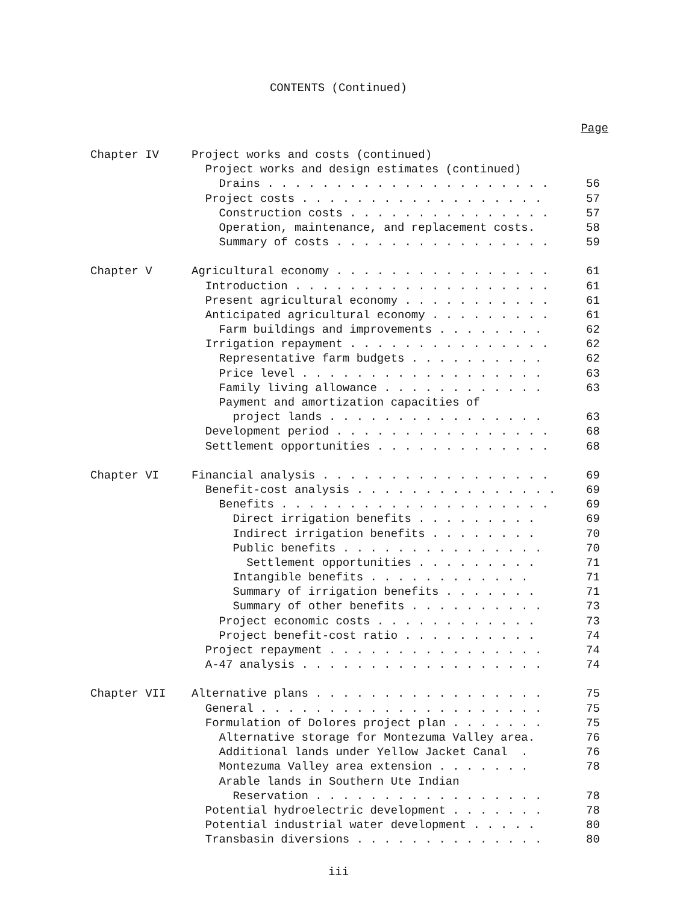CONTENTS (Continued)
Page
| Chapter IV | Project works and costs (continued) | |
| | Project works and design estimates (continued) | |
| | Drains . . . . . . . . . . . . . . . . . . . . . | 56 |
| | Project costs . . . . . . . . . . . . . . . . . . | 57 |
| | Construction costs . . . . . . . . . . . . . . . | 57 |
| | Operation, maintenance, and replacement costs. | 58 |
| | Summary of costs . . . . . . . . . . . . . . . . | 59 |
| Chapter V | Agricultural economy . . . . . . . . . . . . . . . . | 61 |
| | Introduction . . . . . . . . . . . . . . . . . . . | 61 |
| | Present agricultural economy . . . . . . . . . . . | 61 |
| | Anticipated agricultural economy . . . . . . . . . | 61 |
| | Farm buildings and improvements . . . . . . . . | 62 |
| | Irrigation repayment . . . . . . . . . . . . . . . | 62 |
| | Representative farm budgets . . . . . . . . . . | 62 |
| | Price level . . . . . . . . . . . . . . . . . . | 63 |
| | Family living allowance . . . . . . . . . . . . | 63 |
| | Payment and amortization capacities of | |
| | project lands . . . . . . . . . . . . . . . . | 63 |
| | Development period . . . . . . . . . . . . . . . . | 68 |
| | Settlement opportunities . . . . . . . . . . . . . | 68 |
| Chapter VI | Financial analysis . . . . . . . . . . . . . . . . . | 69 |
| | Benefit-cost analysis . . . . . . . . . . . . . . . | 69 |
| | Benefits . . . . . . . . . . . . . . . . . . . . | 69 |
| | Direct irrigation benefits . . . . . . . . . | 69 |
| | Indirect irrigation benefits . . . . . . . . | 70 |
| | Public benefits . . . . . . . . . . . . . . . | 70 |
| | Settlement opportunities . . . . . . . . . | 71 |
| | Intangible benefits . . . . . . . . . . . . | 71 |
| | Summary of irrigation benefits . . . . . . . | 71 |
| | Summary of other benefits . . . . . . . . . . | 73 |
| | Project economic costs . . . . . . . . . . . . | 73 |
| | Project benefit-cost ratio . . . . . . . . . . | 74 |
| | Project repayment . . . . . . . . . . . . . . . . | 74 |
| | A-47 analysis . . . . . . . . . . . . . . . . . . | 74 |
| Chapter VII | Alternative plans . . . . . . . . . . . . . . . . . | 75 |
| | General . . . . . . . . . . . . . . . . . . . . . | 75 |
| | Formulation of Dolores project plan . . . . . . . | 75 |
| | Alternative storage for Montezuma Valley area. | 76 |
| | Additional lands under Yellow Jacket Canal . | 76 |
| | Montezuma Valley area extension . . . . . . . | 78 |
| | Arable lands in Southern Ute Indian | |
| | Reservation . . . . . . . . . . . . . . . . . | 78 |
| | Potential hydroelectric development . . . . . . . | 78 |
| | Potential industrial water development . . . . . | 80 |
| | Transbasin diversions . . . . . . . . . . . . . . | 80 |
iii